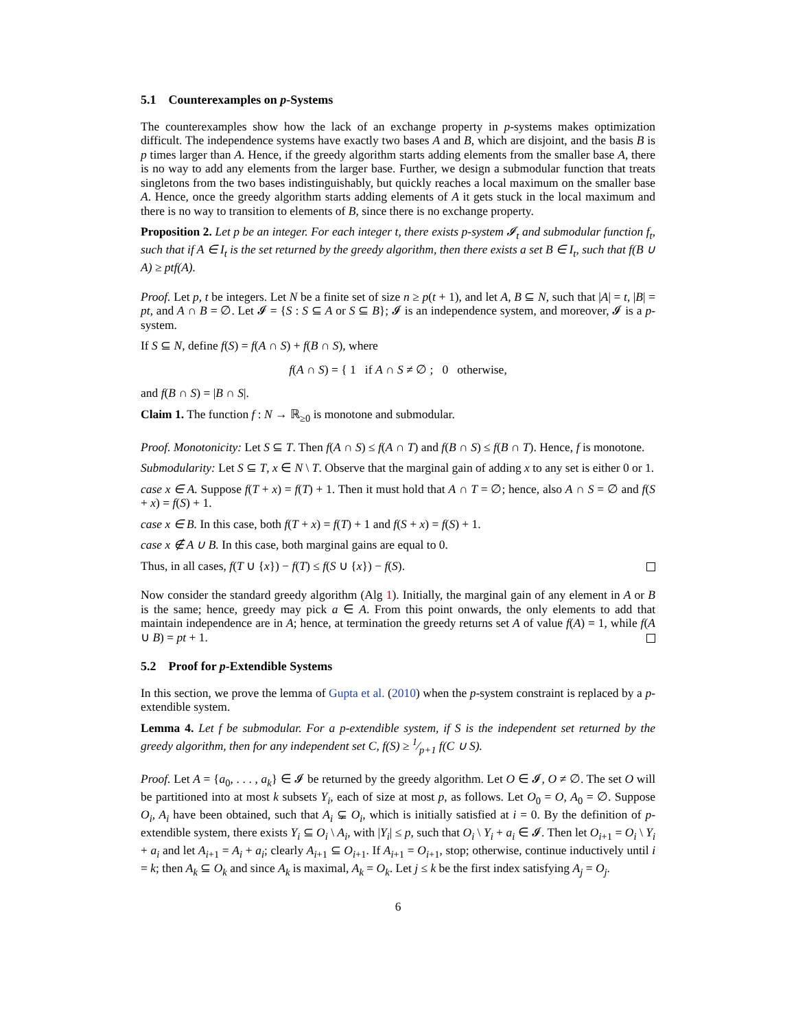5.1 Counterexamples on p-Systems
The counterexamples show how the lack of an exchange property in p-systems makes optimization difficult. The independence systems have exactly two bases A and B, which are disjoint, and the basis B is p times larger than A. Hence, if the greedy algorithm starts adding elements from the smaller base A, there is no way to add any elements from the larger base. Further, we design a submodular function that treats singletons from the two bases indistinguishably, but quickly reaches a local maximum on the smaller base A. Hence, once the greedy algorithm starts adding elements of A it gets stuck in the local maximum and there is no way to transition to elements of B, since there is no exchange property.
Proposition 2. Let p be an integer. For each integer t, there exists p-system 𝓘<sub>t</sub> and submodular function f<sub>t</sub>, such that if A ∈ I<sub>t</sub> is the set returned by the greedy algorithm, then there exists a set B ∈ I<sub>t</sub>, such that f(B ∪ A) ≥ ptf(A).
Proof. Let p, t be integers. Let N be a finite set of size n ≥ p(t + 1), and let A, B ⊆ N, such that |A| = t, |B| = pt, and A ∩ B = ∅. Let 𝓘 = {S : S ⊆ A or S ⊆ B}; 𝓘 is an independence system, and moreover, 𝓘 is a p-system.
If S ⊆ N, define f(S) = f(A ∩ S) + f(B ∩ S), where
f(A ∩ S) = { 1 if A ∩ S ≠ ∅ ; 0 otherwise,
and f(B ∩ S) = |B ∩ S|.
Claim 1. The function f : N → ℝ<sub>≥0</sub> is monotone and submodular.
Proof. Monotonicity: Let S ⊆ T. Then f(A ∩ S) ≤ f(A ∩ T) and f(B ∩ S) ≤ f(B ∩ T). Hence, f is monotone.
Submodularity: Let S ⊆ T, x ∈ N \ T. Observe that the marginal gain of adding x to any set is either 0 or 1.
case x ∈ A. Suppose f(T + x) = f(T) + 1. Then it must hold that A ∩ T = ∅; hence, also A ∩ S = ∅ and f(S + x) = f(S) + 1.
case x ∈ B. In this case, both f(T + x) = f(T) + 1 and f(S + x) = f(S) + 1.
case x ∉ A ∪ B. In this case, both marginal gains are equal to 0.
Thus, in all cases, f(T ∪ {x}) − f(T) ≤ f(S ∪ {x}) − f(S).
Now consider the standard greedy algorithm (Alg 1). Initially, the marginal gain of any element in A or B is the same; hence, greedy may pick a ∈ A. From this point onwards, the only elements to add that maintain independence are in A; hence, at termination the greedy returns set A of value f(A) = 1, while f(A ∪ B) = pt + 1.
5.2 Proof for p-Extendible Systems
In this section, we prove the lemma of Gupta et al. (2010) when the p-system constraint is replaced by a p-extendible system.
Lemma 4. Let f be submodular. For a p-extendible system, if S is the independent set returned by the greedy algorithm, then for any independent set C, f(S) ≥ 1⁄p+1 f(C ∪ S).
Proof. Let A = {a<sub>0</sub>, . . . , a<sub>k</sub>} ∈ 𝓘 be returned by the greedy algorithm. Let O ∈ 𝓘, O ≠ ∅. The set O will be partitioned into at most k subsets Y<sub>i</sub>, each of size at most p, as follows. Let O<sub>0</sub> = O, A<sub>0</sub> = ∅. Suppose O<sub>i</sub>, A<sub>i</sub> have been obtained, such that A<sub>i</sub> ⊊ O<sub>i</sub>, which is initially satisfied at i = 0. By the definition of p-extendible system, there exists Y<sub>i</sub> ⊆ O<sub>i</sub> \ A<sub>i</sub>, with |Y<sub>i</sub>| ≤ p, such that O<sub>i</sub> \ Y<sub>i</sub> + a<sub>i</sub> ∈ 𝓘. Then let O<sub>i+1</sub> = O<sub>i</sub> \ Y<sub>i</sub> + a<sub>i</sub> and let A<sub>i+1</sub> = A<sub>i</sub> + a<sub>i</sub>; clearly A<sub>i+1</sub> ⊆ O<sub>i+1</sub>. If A<sub>i+1</sub> = O<sub>i+1</sub>, stop; otherwise, continue inductively until i = k; then A<sub>k</sub> ⊆ O<sub>k</sub> and since A<sub>k</sub> is maximal, A<sub>k</sub> = O<sub>k</sub>. Let j ≤ k be the first index satisfying A<sub>j</sub> = O<sub>j</sub>.
6